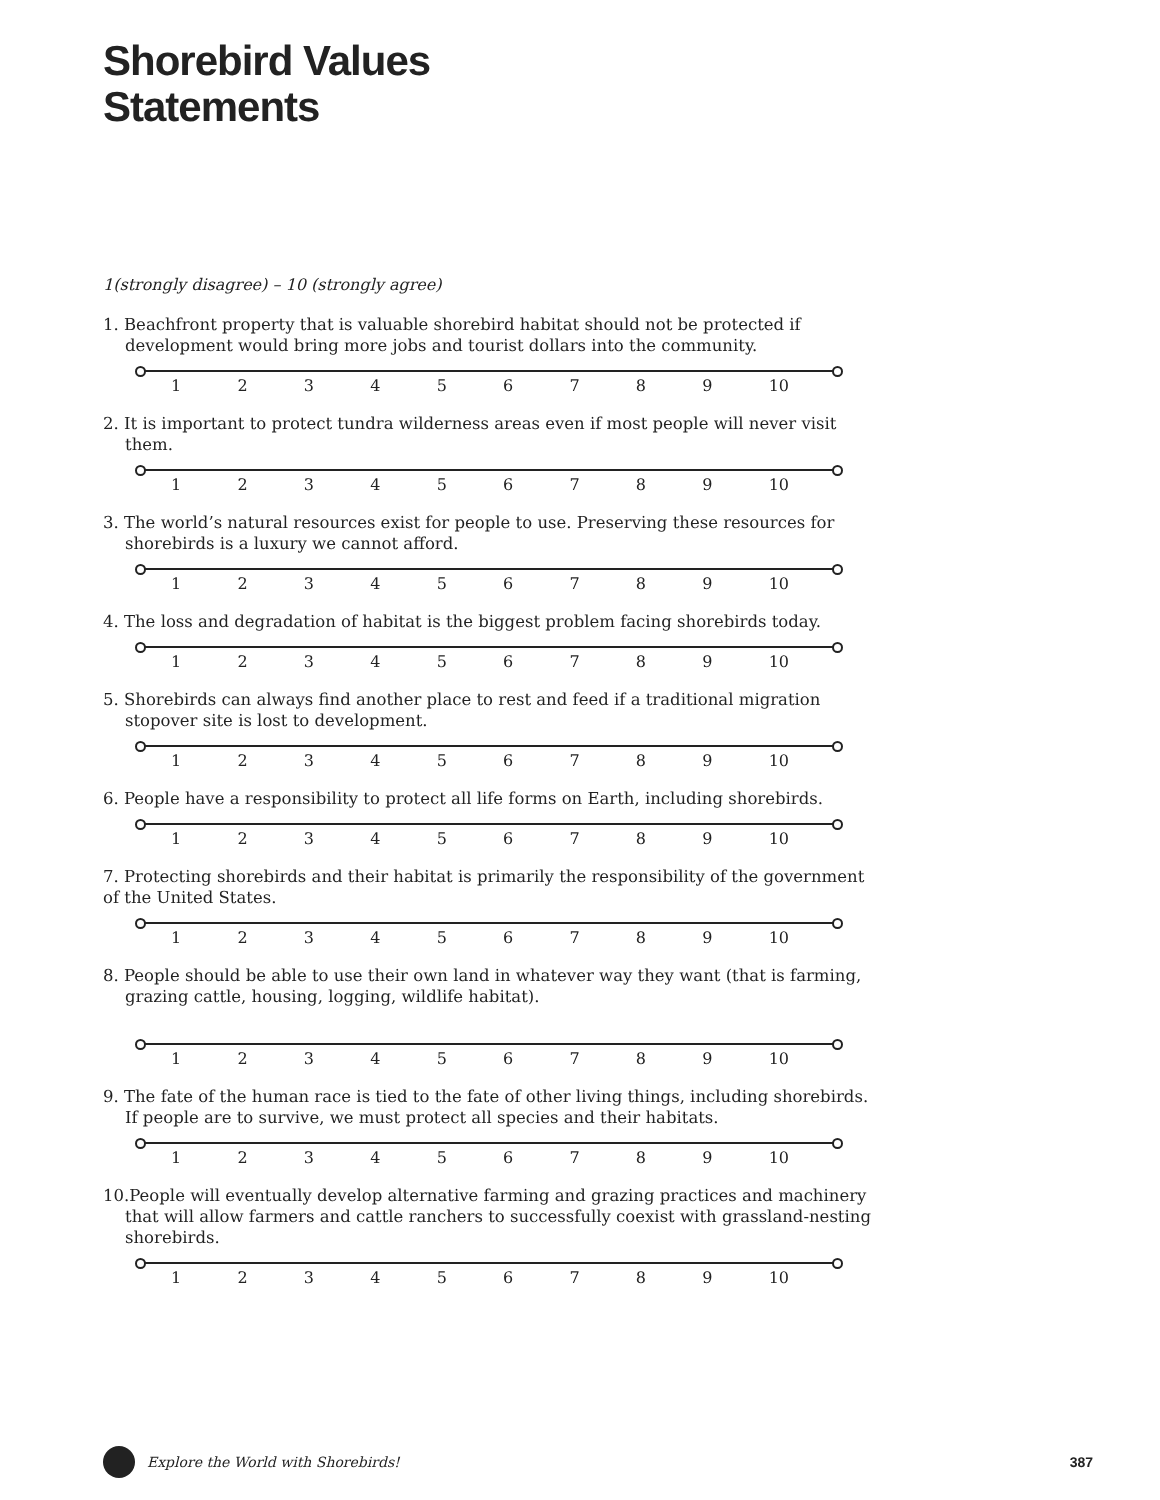Shorebird Values
Statements
1(strongly disagree) – 10 (strongly agree)
1. Beachfront property that is valuable shorebird habitat should not be protected if development would bring more jobs and tourist dollars into the community.
123456789 10
2. It is important to protect tundra wilderness areas even if most people will never visit them.
123456789 10
3. The world’s natural resources exist for people to use. Preserving these resources for shorebirds is a luxury we cannot afford.
123456789 10
4. The loss and degradation of habitat is the biggest problem facing shorebirds today.
123456789 10
5. Shorebirds can always find another place to rest and feed if a traditional migration stopover site is lost to development.
123456789 10
6. People have a responsibility to protect all life forms on Earth, including shorebirds.
123456789 10
7. Protecting shorebirds and their habitat is primarily the responsibility of the government of the United States.
123456789 10
8. People should be able to use their own land in whatever way they want (that is farming, grazing cattle, housing, logging, wildlife habitat).
123456789 10
9. The fate of the human race is tied to the fate of other living things, including shorebirds. If people are to survive, we must protect all species and their habitats.
123456789 10
10.People will eventually develop alternative farming and grazing practices and machinery that will allow farmers and cattle ranchers to successfully coexist with grassland-nesting shorebirds.
123456789 10
Explore the World with Shorebirds! 387